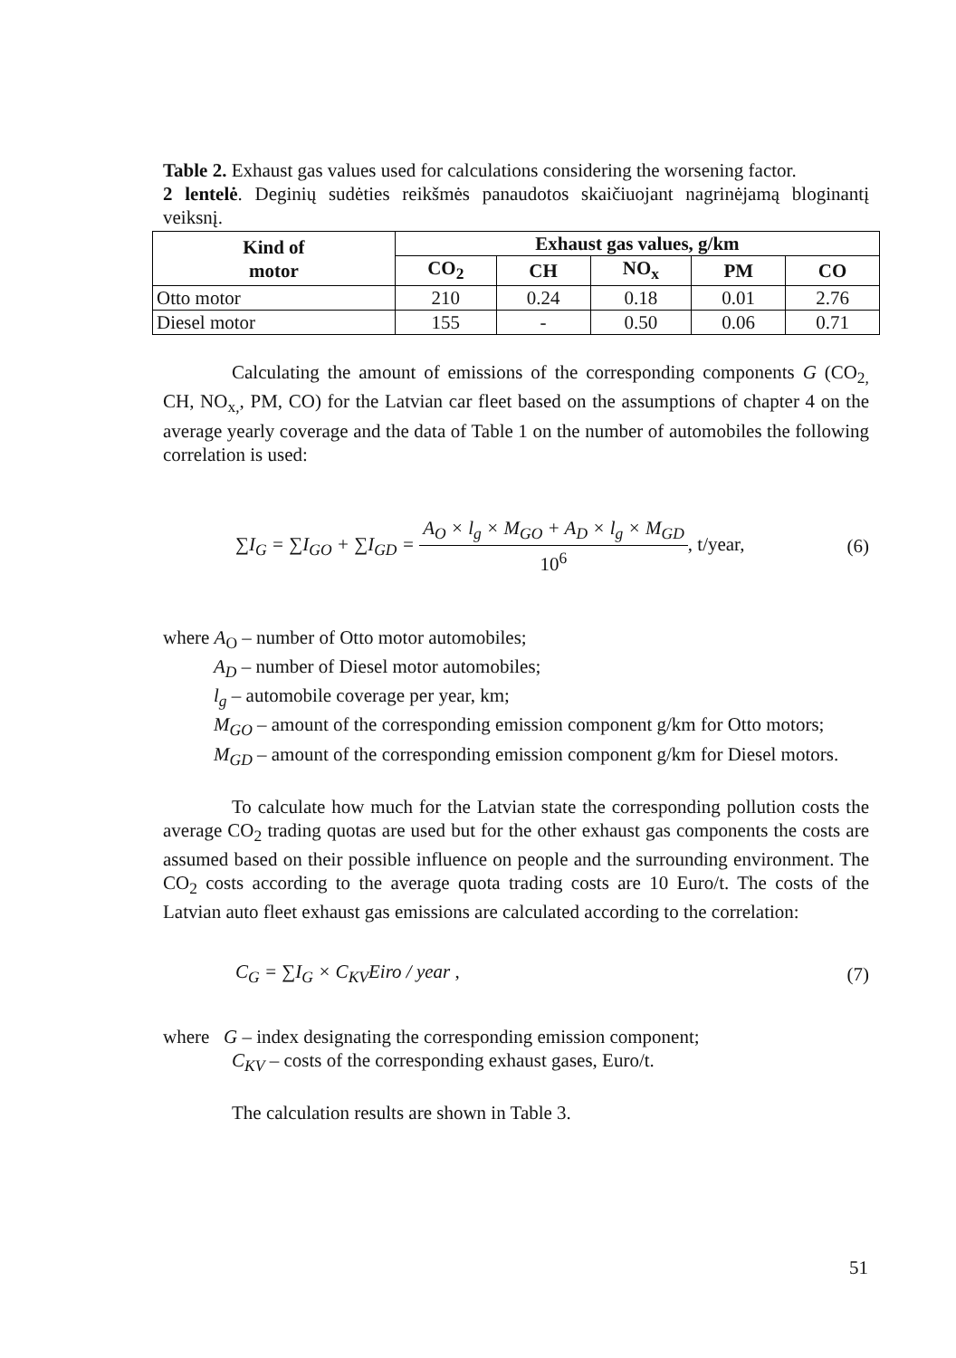Table 2. Exhaust gas values used for calculations considering the worsening factor.
2 lentelė. Deginių sudėties reikšmės panaudotos skaičiuojant nagrinėjamą bloginantį veiksnį.
| Kind of motor | Exhaust gas values, g/km | | | | |
| --- | --- | --- | --- | --- | --- |
| | CO<sub>2</sub> | CH | NO<sub>x</sub> | PM | CO |
| Otto motor | 210 | 0.24 | 0.18 | 0.01 | 2.76 |
| Diesel motor | 155 | - | 0.50 | 0.06 | 0.71 |
Calculating the amount of emissions of the corresponding components G (CO<sub>2,</sub> CH, NO<sub>x,</sub>, PM, CO) for the Latvian car fleet based on the assumptions of chapter 4 on the average yearly coverage and the data of Table 1 on the number of automobiles the following correlation is used:
∑I<sub>G</sub> = ∑I<sub>GO</sub> + ∑I<sub>GD</sub> = A<sub>O</sub> × l<sub>g</sub> × M<sub>GO</sub> + A<sub>D</sub> × l<sub>g</sub> × M<sub>GD</sub> 10<sup>6</sup>, t/year, (6)
where A<sub>O</sub> – number of Otto motor automobiles;
A<sub>D</sub> – number of Diesel motor automobiles;
l<sub>g</sub> – automobile coverage per year, km;
M<sub>GO</sub> – amount of the corresponding emission component g/km for Otto motors;
M<sub>GD</sub> – amount of the corresponding emission component g/km for Diesel motors.
To calculate how much for the Latvian state the corresponding pollution costs the average CO<sub>2</sub> trading quotas are used but for the other exhaust gas components the costs are assumed based on their possible influence on people and the surrounding environment. The CO<sub>2</sub> costs according to the average quota trading costs are 10 Euro/t. The costs of the Latvian auto fleet exhaust gas emissions are calculated according to the correlation:
C<sub>G</sub> = ∑I<sub>G</sub> × C<sub>KV</sub>Eiro / year , (7)
where G – index designating the corresponding emission component;
C<sub>KV</sub> – costs of the corresponding exhaust gases, Euro/t.
The calculation results are shown in Table 3.
51